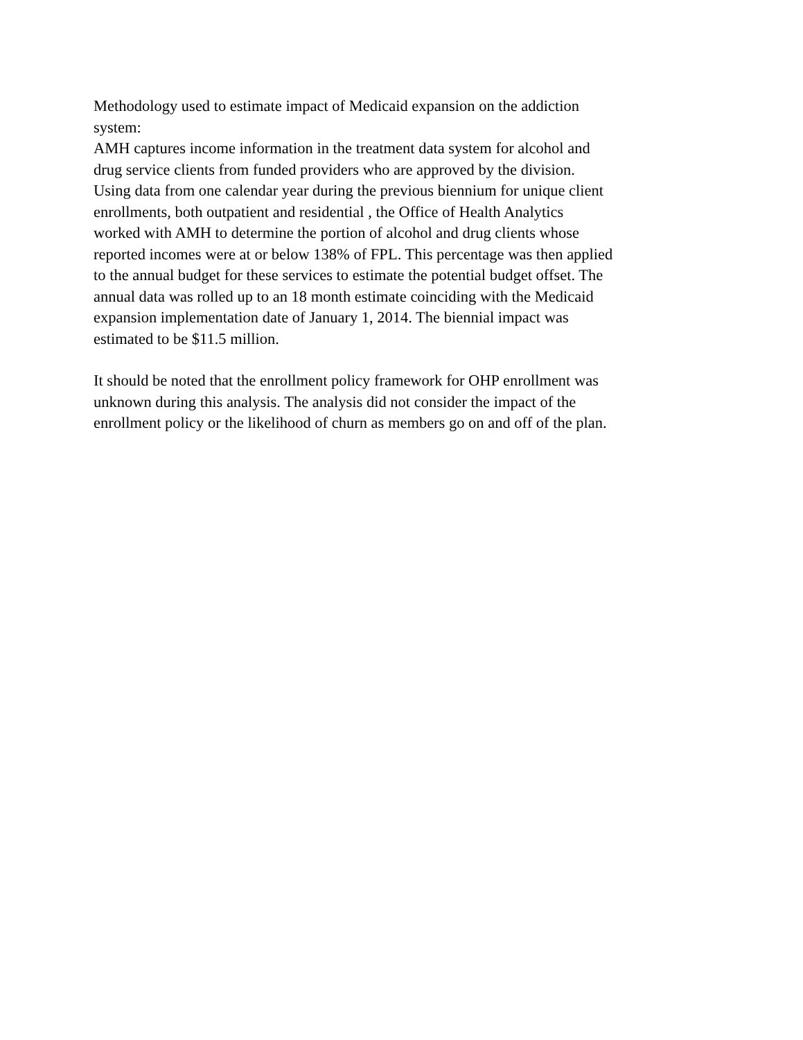Methodology used to estimate impact of Medicaid expansion on the addiction
system:
AMH captures income information in the treatment data system for alcohol and
drug service clients from funded providers who are approved by the division.
Using data from one calendar year during the previous biennium for unique client
enrollments, both outpatient and residential , the Office of Health Analytics
worked with AMH to determine the portion of alcohol and drug clients whose
reported incomes were at or below 138% of FPL. This percentage was then applied
to the annual budget for these services to estimate the potential budget offset. The
annual data was rolled up to an 18 month estimate coinciding with the Medicaid
expansion implementation date of January 1, 2014. The biennial impact was
estimated to be $11.5 million.
It should be noted that the enrollment policy framework for OHP enrollment was
unknown during this analysis. The analysis did not consider the impact of the
enrollment policy or the likelihood of churn as members go on and off of the plan.